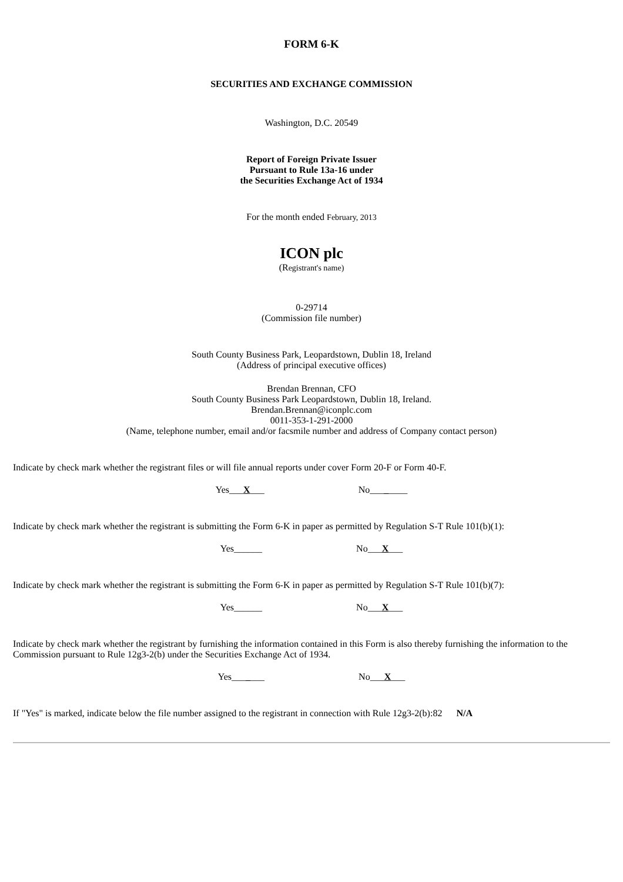FORM 6-K
SECURITIES AND EXCHANGE COMMISSION
Washington, D.C. 20549
Report of Foreign Private Issuer
Pursuant to Rule 13a-16 under
the Securities Exchange Act of 1934
For the month ended February, 2013
ICON plc
(Registrant's name)
0-29714
(Commission file number)
South County Business Park, Leopardstown, Dublin 18, Ireland
(Address of principal executive offices)
Brendan Brennan, CFO
South County Business Park Leopardstown, Dublin 18, Ireland.
Brendan.Brennan@iconplc.com
0011-353-1-291-2000
(Name, telephone number, email and/or facsmile number and address of Company contact person)
Indicate by check mark whether the registrant files or will file annual reports under cover Form 20-F or Form 40-F.
Yes___X___ No________
Indicate by check mark whether the registrant is submitting the Form 6-K in paper as permitted by Regulation S-T Rule 101(b)(1):
Yes______ No___X___
Indicate by check mark whether the registrant is submitting the Form 6-K in paper as permitted by Regulation S-T Rule 101(b)(7):
Yes______ No___X___
Indicate by check mark whether the registrant by furnishing the information contained in this Form is also thereby furnishing the information to the Commission pursuant to Rule 12g3-2(b) under the Securities Exchange Act of 1934.
Yes_______ No___X___
If "Yes" is marked, indicate below the file number assigned to the registrant in connection with Rule 12g3-2(b):82 N/A